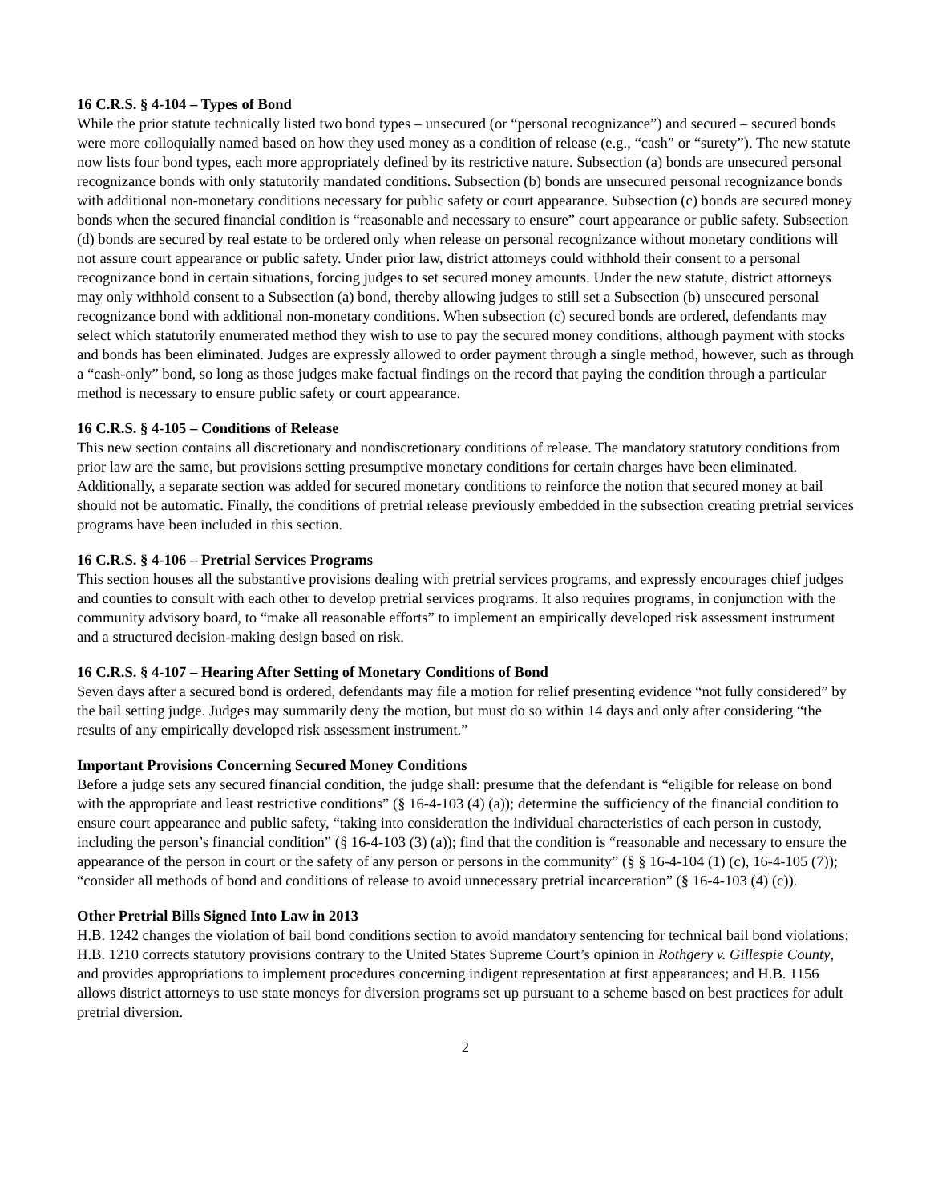16 C.R.S. § 4-104 – Types of Bond
While the prior statute technically listed two bond types – unsecured (or “personal recognizance”) and secured – secured bonds were more colloquially named based on how they used money as a condition of release (e.g., “cash” or “surety”). The new statute now lists four bond types, each more appropriately defined by its restrictive nature. Subsection (a) bonds are unsecured personal recognizance bonds with only statutorily mandated conditions. Subsection (b) bonds are unsecured personal recognizance bonds with additional non-monetary conditions necessary for public safety or court appearance. Subsection (c) bonds are secured money bonds when the secured financial condition is “reasonable and necessary to ensure” court appearance or public safety. Subsection (d) bonds are secured by real estate to be ordered only when release on personal recognizance without monetary conditions will not assure court appearance or public safety. Under prior law, district attorneys could withhold their consent to a personal recognizance bond in certain situations, forcing judges to set secured money amounts. Under the new statute, district attorneys may only withhold consent to a Subsection (a) bond, thereby allowing judges to still set a Subsection (b) unsecured personal recognizance bond with additional non-monetary conditions. When subsection (c) secured bonds are ordered, defendants may select which statutorily enumerated method they wish to use to pay the secured money conditions, although payment with stocks and bonds has been eliminated. Judges are expressly allowed to order payment through a single method, however, such as through a “cash-only” bond, so long as those judges make factual findings on the record that paying the condition through a particular method is necessary to ensure public safety or court appearance.
16 C.R.S. § 4-105 – Conditions of Release
This new section contains all discretionary and nondiscretionary conditions of release. The mandatory statutory conditions from prior law are the same, but provisions setting presumptive monetary conditions for certain charges have been eliminated. Additionally, a separate section was added for secured monetary conditions to reinforce the notion that secured money at bail should not be automatic. Finally, the conditions of pretrial release previously embedded in the subsection creating pretrial services programs have been included in this section.
16 C.R.S. § 4-106 – Pretrial Services Programs
This section houses all the substantive provisions dealing with pretrial services programs, and expressly encourages chief judges and counties to consult with each other to develop pretrial services programs. It also requires programs, in conjunction with the community advisory board, to “make all reasonable efforts” to implement an empirically developed risk assessment instrument and a structured decision-making design based on risk.
16 C.R.S. § 4-107 – Hearing After Setting of Monetary Conditions of Bond
Seven days after a secured bond is ordered, defendants may file a motion for relief presenting evidence “not fully considered” by the bail setting judge. Judges may summarily deny the motion, but must do so within 14 days and only after considering “the results of any empirically developed risk assessment instrument.”
Important Provisions Concerning Secured Money Conditions
Before a judge sets any secured financial condition, the judge shall: presume that the defendant is “eligible for release on bond with the appropriate and least restrictive conditions” (§ 16-4-103 (4) (a)); determine the sufficiency of the financial condition to ensure court appearance and public safety, “taking into consideration the individual characteristics of each person in custody, including the person’s financial condition” (§ 16-4-103 (3) (a)); find that the condition is “reasonable and necessary to ensure the appearance of the person in court or the safety of any person or persons in the community” (§ § 16-4-104 (1) (c), 16-4-105 (7)); “consider all methods of bond and conditions of release to avoid unnecessary pretrial incarceration” (§ 16-4-103 (4) (c)).
Other Pretrial Bills Signed Into Law in 2013
H.B. 1242 changes the violation of bail bond conditions section to avoid mandatory sentencing for technical bail bond violations; H.B. 1210 corrects statutory provisions contrary to the United States Supreme Court’s opinion in Rothgery v. Gillespie County, and provides appropriations to implement procedures concerning indigent representation at first appearances; and H.B. 1156 allows district attorneys to use state moneys for diversion programs set up pursuant to a scheme based on best practices for adult pretrial diversion.
2